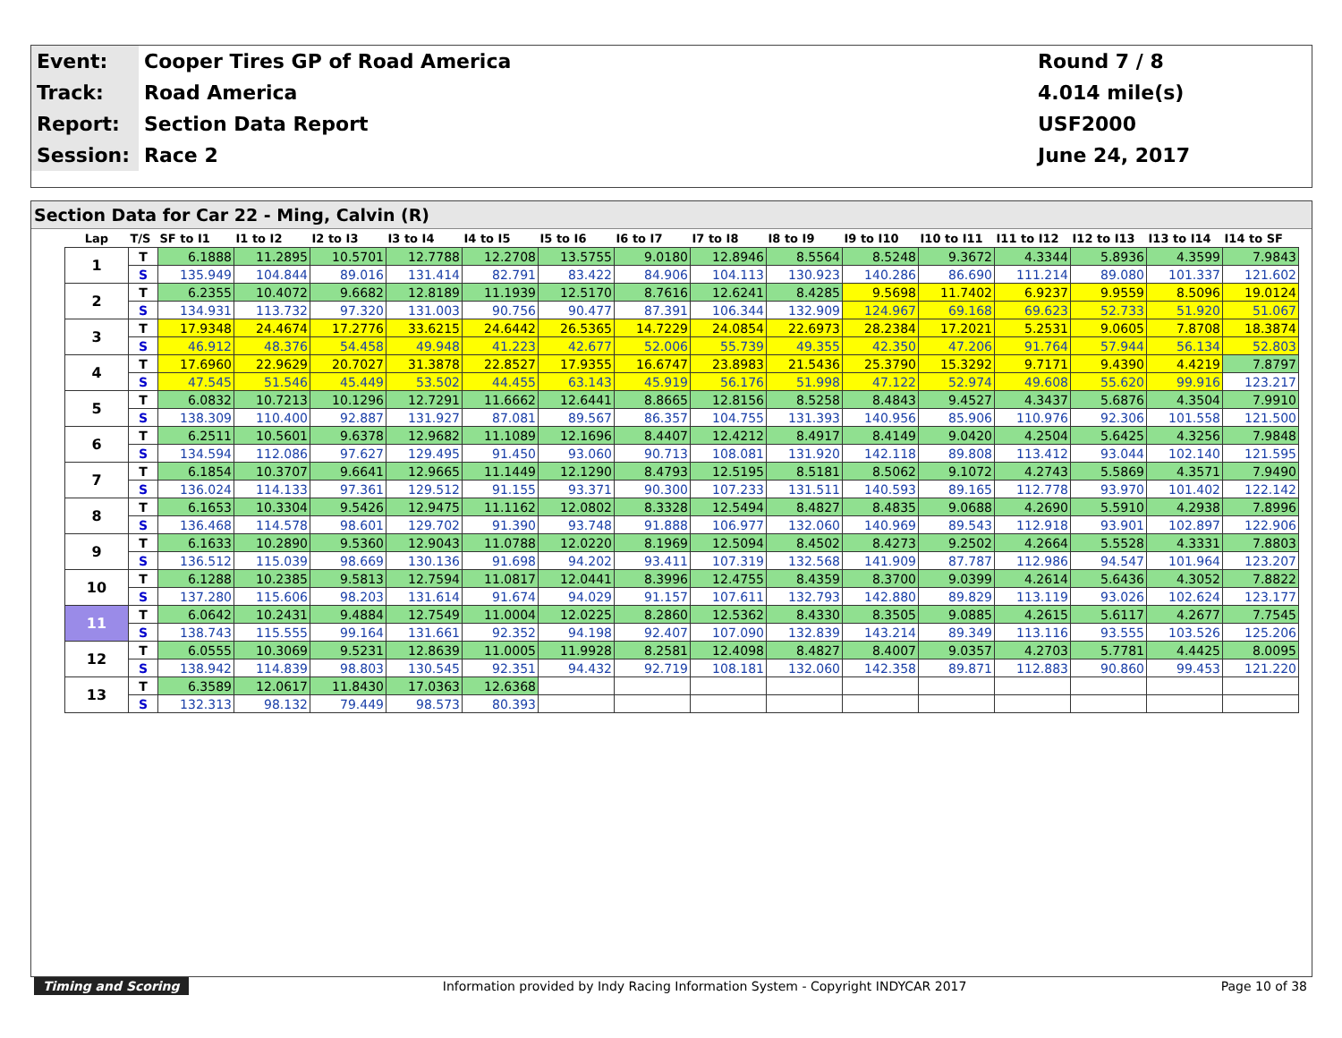| Event: | Cooper Tires GP of Road America | Round 7 / 8 |
| Track: | Road America | 4.014 mile(s) |
| Report: | Section Data Report | USF2000 |
| Session: | Race 2 | June 24, 2017 |
Section Data for Car 22 - Ming, Calvin (R)
| Lap | T/S | SF to I1 | I1 to I2 | I2 to I3 | I3 to I4 | I4 to I5 | I5 to I6 | I6 to I7 | I7 to I8 | I8 to I9 | I9 to I10 | I10 to I11 | I11 to I12 | I12 to I13 | I13 to I14 | I14 to SF |
| --- | --- | --- | --- | --- | --- | --- | --- | --- | --- | --- | --- | --- | --- | --- | --- | --- |
| 1 | T | 6.1888 | 11.2895 | 10.5701 | 12.7788 | 12.2708 | 13.5755 | 9.0180 | 12.8946 | 8.5564 | 8.5248 | 9.3672 | 4.3344 | 5.8936 | 4.3599 | 7.9843 |
| | S | 135.949 | 104.844 | 89.016 | 131.414 | 82.791 | 83.422 | 84.906 | 104.113 | 130.923 | 140.286 | 86.690 | 111.214 | 89.080 | 101.337 | 121.602 |
| 2 | T | 6.2355 | 10.4072 | 9.6682 | 12.8189 | 11.1939 | 12.5170 | 8.7616 | 12.6241 | 8.4285 | 9.5698 | 11.7402 | 6.9237 | 9.9559 | 8.5096 | 19.0124 |
| | S | 134.931 | 113.732 | 97.320 | 131.003 | 90.756 | 90.477 | 87.391 | 106.344 | 132.909 | 124.967 | 69.168 | 69.623 | 52.733 | 51.920 | 51.067 |
| 3 | T | 17.9348 | 24.4674 | 17.2776 | 33.6215 | 24.6442 | 26.5365 | 14.7229 | 24.0854 | 22.6973 | 28.2384 | 17.2021 | 5.2531 | 9.0605 | 7.8708 | 18.3874 |
| | S | 46.912 | 48.376 | 54.458 | 49.948 | 41.223 | 42.677 | 52.006 | 55.739 | 49.355 | 42.350 | 47.206 | 91.764 | 57.944 | 56.134 | 52.803 |
| 4 | T | 17.6960 | 22.9629 | 20.7027 | 31.3878 | 22.8527 | 17.9355 | 16.6747 | 23.8983 | 21.5436 | 25.3790 | 15.3292 | 9.7171 | 9.4390 | 4.4219 | 7.8797 |
| | S | 47.545 | 51.546 | 45.449 | 53.502 | 44.455 | 63.143 | 45.919 | 56.176 | 51.998 | 47.122 | 52.974 | 49.608 | 55.620 | 99.916 | 123.217 |
| 5 | T | 6.0832 | 10.7213 | 10.1296 | 12.7291 | 11.6662 | 12.6441 | 8.8665 | 12.8156 | 8.5258 | 8.4843 | 9.4527 | 4.3437 | 5.6876 | 4.3504 | 7.9910 |
| | S | 138.309 | 110.400 | 92.887 | 131.927 | 87.081 | 89.567 | 86.357 | 104.755 | 131.393 | 140.956 | 85.906 | 110.976 | 92.306 | 101.558 | 121.500 |
| 6 | T | 6.2511 | 10.5601 | 9.6378 | 12.9682 | 11.1089 | 12.1696 | 8.4407 | 12.4212 | 8.4917 | 8.4149 | 9.0420 | 4.2504 | 5.6425 | 4.3256 | 7.9848 |
| | S | 134.594 | 112.086 | 97.627 | 129.495 | 91.450 | 93.060 | 90.713 | 108.081 | 131.920 | 142.118 | 89.808 | 113.412 | 93.044 | 102.140 | 121.595 |
| 7 | T | 6.1854 | 10.3707 | 9.6641 | 12.9665 | 11.1449 | 12.1290 | 8.4793 | 12.5195 | 8.5181 | 8.5062 | 9.1072 | 4.2743 | 5.5869 | 4.3571 | 7.9490 |
| | S | 136.024 | 114.133 | 97.361 | 129.512 | 91.155 | 93.371 | 90.300 | 107.233 | 131.511 | 140.593 | 89.165 | 112.778 | 93.970 | 101.402 | 122.142 |
| 8 | T | 6.1653 | 10.3304 | 9.5426 | 12.9475 | 11.1162 | 12.0802 | 8.3328 | 12.5494 | 8.4827 | 8.4835 | 9.0688 | 4.2690 | 5.5910 | 4.2938 | 7.8996 |
| | S | 136.468 | 114.578 | 98.601 | 129.702 | 91.390 | 93.748 | 91.888 | 106.977 | 132.060 | 140.969 | 89.543 | 112.918 | 93.901 | 102.897 | 122.906 |
| 9 | T | 6.1633 | 10.2890 | 9.5360 | 12.9043 | 11.0788 | 12.0220 | 8.1969 | 12.5094 | 8.4502 | 8.4273 | 9.2502 | 4.2664 | 5.5528 | 4.3331 | 7.8803 |
| | S | 136.512 | 115.039 | 98.669 | 130.136 | 91.698 | 94.202 | 93.411 | 107.319 | 132.568 | 141.909 | 87.787 | 112.986 | 94.547 | 101.964 | 123.207 |
| 10 | T | 6.1288 | 10.2385 | 9.5813 | 12.7594 | 11.0817 | 12.0441 | 8.3996 | 12.4755 | 8.4359 | 8.3700 | 9.0399 | 4.2614 | 5.6436 | 4.3052 | 7.8822 |
| | S | 137.280 | 115.606 | 98.203 | 131.614 | 91.674 | 94.029 | 91.157 | 107.611 | 132.793 | 142.880 | 89.829 | 113.119 | 93.026 | 102.624 | 123.177 |
| 11 | T | 6.0642 | 10.2431 | 9.4884 | 12.7549 | 11.0004 | 12.0225 | 8.2860 | 12.5362 | 8.4330 | 8.3505 | 9.0885 | 4.2615 | 5.6117 | 4.2677 | 7.7545 |
| | S | 138.743 | 115.555 | 99.164 | 131.661 | 92.352 | 94.198 | 92.407 | 107.090 | 132.839 | 143.214 | 89.349 | 113.116 | 93.555 | 103.526 | 125.206 |
| 12 | T | 6.0555 | 10.3069 | 9.5231 | 12.8639 | 11.0005 | 11.9928 | 8.2581 | 12.4098 | 8.4827 | 8.4007 | 9.0357 | 4.2703 | 5.7781 | 4.4425 | 8.0095 |
| | S | 138.942 | 114.839 | 98.803 | 130.545 | 92.351 | 94.432 | 92.719 | 108.181 | 132.060 | 142.358 | 89.871 | 112.883 | 90.860 | 99.453 | 121.220 |
| 13 | T | 6.3589 | 12.0617 | 11.8430 | 17.0363 | 12.6368 | | | | | | | | | | |
| | S | 132.313 | 98.132 | 79.449 | 98.573 | 80.393 | | | | | | | | | | |
Timing and Scoring Information provided by Indy Racing Information System - Copyright INDYCAR 2017 Page 10 of 38